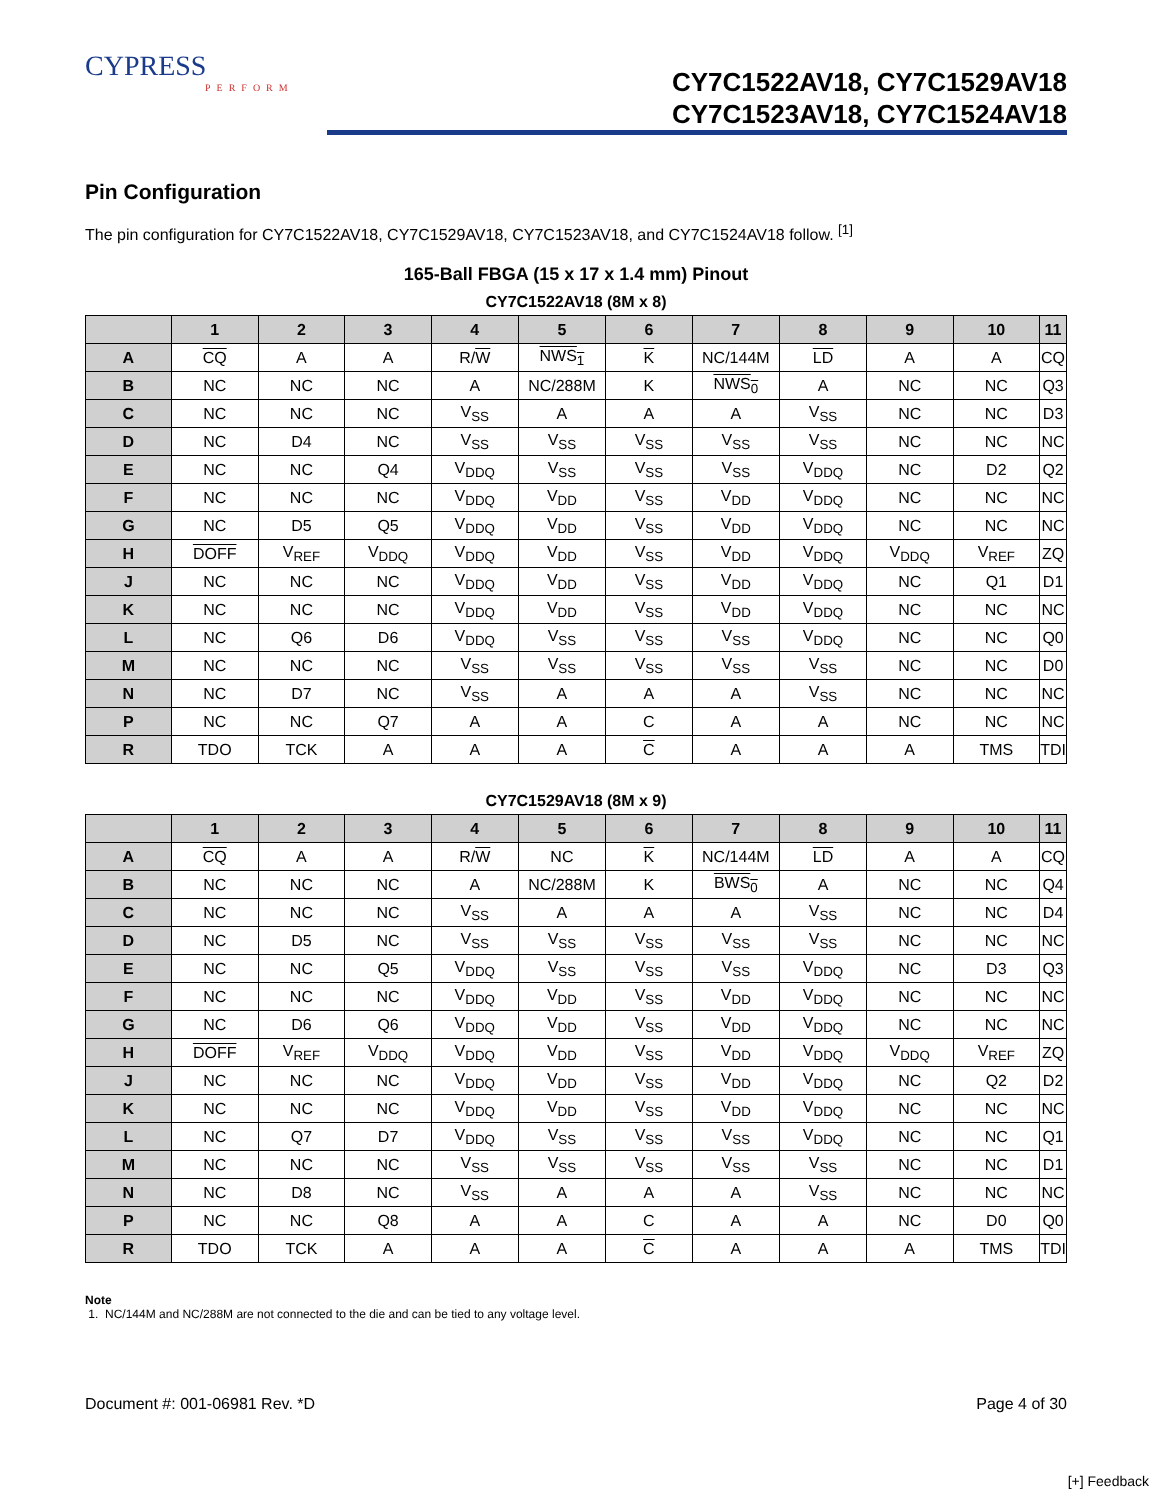CYPRESS
PERFORM
CY7C1522AV18, CY7C1529AV18
CY7C1523AV18, CY7C1524AV18
Pin Configuration
The pin configuration for CY7C1522AV18, CY7C1529AV18, CY7C1523AV18, and CY7C1524AV18 follow. <sup>[1]</sup>
165-Ball FBGA (15 x 17 x 1.4 mm) Pinout
CY7C1522AV18 (8M x 8)
| | 1 | 2 | 3 | 4 | 5 | 6 | 7 | 8 | 9 | 10 | 11 |
| --- | --- | --- | --- | --- | --- | --- | --- | --- | --- | --- | --- |
| A | CQ | A | A | R/ W | NWS<sub>1</sub> | K | NC/144M | LD | A | A | CQ |
| B | NC | NC | NC | A | NC/288M | K | NWS<sub>0</sub> | A | NC | NC | Q3 |
| C | NC | NC | NC | V<sub>SS</sub> | A | A | A | V<sub>SS</sub> | NC | NC | D3 |
| D | NC | D4 | NC | V<sub>SS</sub> | V<sub>SS</sub> | V<sub>SS</sub> | V<sub>SS</sub> | V<sub>SS</sub> | NC | NC | NC |
| E | NC | NC | Q4 | V<sub>DDQ</sub> | V<sub>SS</sub> | V<sub>SS</sub> | V<sub>SS</sub> | V<sub>DDQ</sub> | NC | D2 | Q2 |
| F | NC | NC | NC | V<sub>DDQ</sub> | V<sub>DD</sub> | V<sub>SS</sub> | V<sub>DD</sub> | V<sub>DDQ</sub> | NC | NC | NC |
| G | NC | D5 | Q5 | V<sub>DDQ</sub> | V<sub>DD</sub> | V<sub>SS</sub> | V<sub>DD</sub> | V<sub>DDQ</sub> | NC | NC | NC |
| H | DOFF | V<sub>REF</sub> | V<sub>DDQ</sub> | V<sub>DDQ</sub> | V<sub>DD</sub> | V<sub>SS</sub> | V<sub>DD</sub> | V<sub>DDQ</sub> | V<sub>DDQ</sub> | V<sub>REF</sub> | ZQ |
| J | NC | NC | NC | V<sub>DDQ</sub> | V<sub>DD</sub> | V<sub>SS</sub> | V<sub>DD</sub> | V<sub>DDQ</sub> | NC | Q1 | D1 |
| K | NC | NC | NC | V<sub>DDQ</sub> | V<sub>DD</sub> | V<sub>SS</sub> | V<sub>DD</sub> | V<sub>DDQ</sub> | NC | NC | NC |
| L | NC | Q6 | D6 | V<sub>DDQ</sub> | V<sub>SS</sub> | V<sub>SS</sub> | V<sub>SS</sub> | V<sub>DDQ</sub> | NC | NC | Q0 |
| M | NC | NC | NC | V<sub>SS</sub> | V<sub>SS</sub> | V<sub>SS</sub> | V<sub>SS</sub> | V<sub>SS</sub> | NC | NC | D0 |
| N | NC | D7 | NC | V<sub>SS</sub> | A | A | A | V<sub>SS</sub> | NC | NC | NC |
| P | NC | NC | Q7 | A | A | C | A | A | NC | NC | NC |
| R | TDO | TCK | A | A | A | C | A | A | A | TMS | TDI |
CY7C1529AV18 (8M x 9)
| | 1 | 2 | 3 | 4 | 5 | 6 | 7 | 8 | 9 | 10 | 11 |
| --- | --- | --- | --- | --- | --- | --- | --- | --- | --- | --- | --- |
| A | CQ | A | A | R/ W | NC | K | NC/144M | LD | A | A | CQ |
| B | NC | NC | NC | A | NC/288M | K | BWS<sub>0</sub> | A | NC | NC | Q4 |
| C | NC | NC | NC | V<sub>SS</sub> | A | A | A | V<sub>SS</sub> | NC | NC | D4 |
| D | NC | D5 | NC | V<sub>SS</sub> | V<sub>SS</sub> | V<sub>SS</sub> | V<sub>SS</sub> | V<sub>SS</sub> | NC | NC | NC |
| E | NC | NC | Q5 | V<sub>DDQ</sub> | V<sub>SS</sub> | V<sub>SS</sub> | V<sub>SS</sub> | V<sub>DDQ</sub> | NC | D3 | Q3 |
| F | NC | NC | NC | V<sub>DDQ</sub> | V<sub>DD</sub> | V<sub>SS</sub> | V<sub>DD</sub> | V<sub>DDQ</sub> | NC | NC | NC |
| G | NC | D6 | Q6 | V<sub>DDQ</sub> | V<sub>DD</sub> | V<sub>SS</sub> | V<sub>DD</sub> | V<sub>DDQ</sub> | NC | NC | NC |
| H | DOFF | V<sub>REF</sub> | V<sub>DDQ</sub> | V<sub>DDQ</sub> | V<sub>DD</sub> | V<sub>SS</sub> | V<sub>DD</sub> | V<sub>DDQ</sub> | V<sub>DDQ</sub> | V<sub>REF</sub> | ZQ |
| J | NC | NC | NC | V<sub>DDQ</sub> | V<sub>DD</sub> | V<sub>SS</sub> | V<sub>DD</sub> | V<sub>DDQ</sub> | NC | Q2 | D2 |
| K | NC | NC | NC | V<sub>DDQ</sub> | V<sub>DD</sub> | V<sub>SS</sub> | V<sub>DD</sub> | V<sub>DDQ</sub> | NC | NC | NC |
| L | NC | Q7 | D7 | V<sub>DDQ</sub> | V<sub>SS</sub> | V<sub>SS</sub> | V<sub>SS</sub> | V<sub>DDQ</sub> | NC | NC | Q1 |
| M | NC | NC | NC | V<sub>SS</sub> | V<sub>SS</sub> | V<sub>SS</sub> | V<sub>SS</sub> | V<sub>SS</sub> | NC | NC | D1 |
| N | NC | D8 | NC | V<sub>SS</sub> | A | A | A | V<sub>SS</sub> | NC | NC | NC |
| P | NC | NC | Q8 | A | A | C | A | A | NC | D0 | Q0 |
| R | TDO | TCK | A | A | A | C | A | A | A | TMS | TDI |
Note
1. NC/144M and NC/288M are not connected to the die and can be tied to any voltage level.
Document #: 001-06981 Rev. *D Page 4 of 30
[+] Feedback